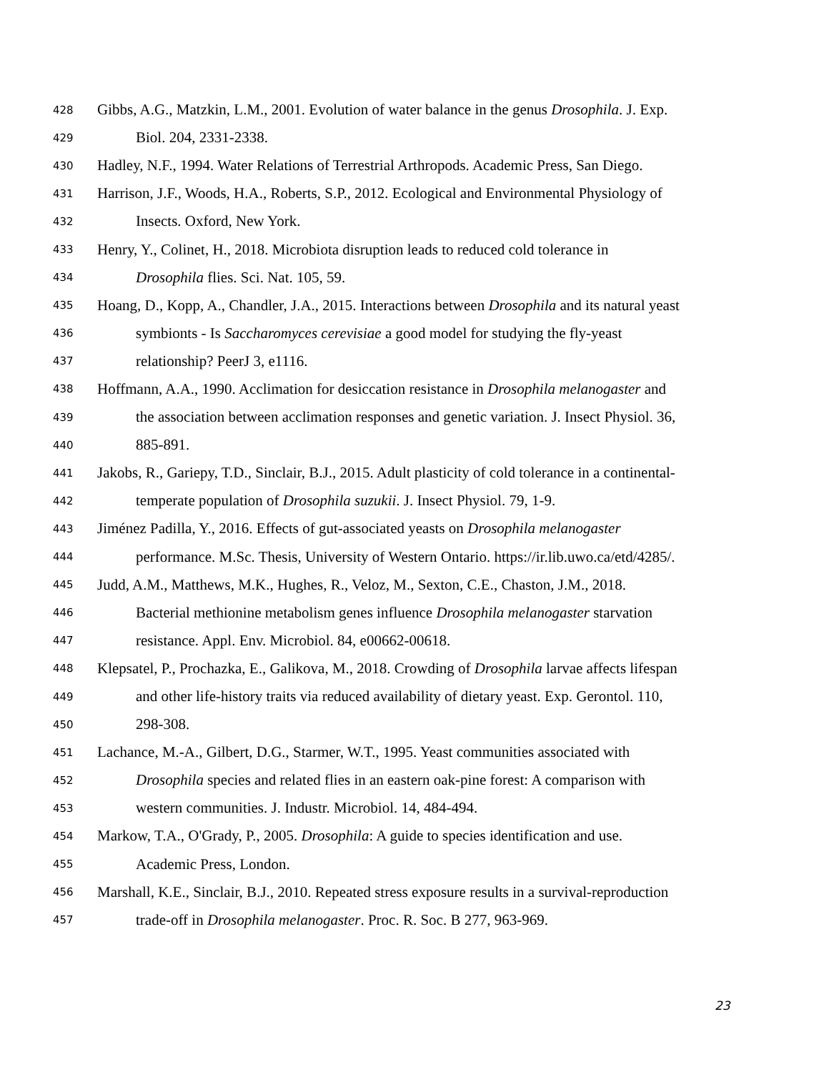428 Gibbs, A.G., Matzkin, L.M., 2001. Evolution of water balance in the genus Drosophila. J. Exp.
429 Biol. 204, 2331-2338.
430 Hadley, N.F., 1994. Water Relations of Terrestrial Arthropods. Academic Press, San Diego.
431 Harrison, J.F., Woods, H.A., Roberts, S.P., 2012. Ecological and Environmental Physiology of
432 Insects. Oxford, New York.
433 Henry, Y., Colinet, H., 2018. Microbiota disruption leads to reduced cold tolerance in
434 Drosophila flies. Sci. Nat. 105, 59.
435 Hoang, D., Kopp, A., Chandler, J.A., 2015. Interactions between Drosophila and its natural yeast
436 symbionts - Is Saccharomyces cerevisiae a good model for studying the fly-yeast
437 relationship? PeerJ 3, e1116.
438 Hoffmann, A.A., 1990. Acclimation for desiccation resistance in Drosophila melanogaster and
439 the association between acclimation responses and genetic variation. J. Insect Physiol. 36,
440 885-891.
441 Jakobs, R., Gariepy, T.D., Sinclair, B.J., 2015. Adult plasticity of cold tolerance in a continental-
442 temperate population of Drosophila suzukii. J. Insect Physiol. 79, 1-9.
443 Jiménez Padilla, Y., 2016. Effects of gut-associated yeasts on Drosophila melanogaster
444 performance. M.Sc. Thesis, University of Western Ontario. https://ir.lib.uwo.ca/etd/4285/.
445 Judd, A.M., Matthews, M.K., Hughes, R., Veloz, M., Sexton, C.E., Chaston, J.M., 2018.
446 Bacterial methionine metabolism genes influence Drosophila melanogaster starvation
447 resistance. Appl. Env. Microbiol. 84, e00662-00618.
448 Klepsatel, P., Prochazka, E., Galikova, M., 2018. Crowding of Drosophila larvae affects lifespan
449 and other life-history traits via reduced availability of dietary yeast. Exp. Gerontol. 110,
450 298-308.
451 Lachance, M.-A., Gilbert, D.G., Starmer, W.T., 1995. Yeast communities associated with
452 Drosophila species and related flies in an eastern oak-pine forest: A comparison with
453 western communities. J. Industr. Microbiol. 14, 484-494.
454 Markow, T.A., O'Grady, P., 2005. Drosophila: A guide to species identification and use.
455 Academic Press, London.
456 Marshall, K.E., Sinclair, B.J., 2010. Repeated stress exposure results in a survival-reproduction
457 trade-off in Drosophila melanogaster. Proc. R. Soc. B 277, 963-969.
23